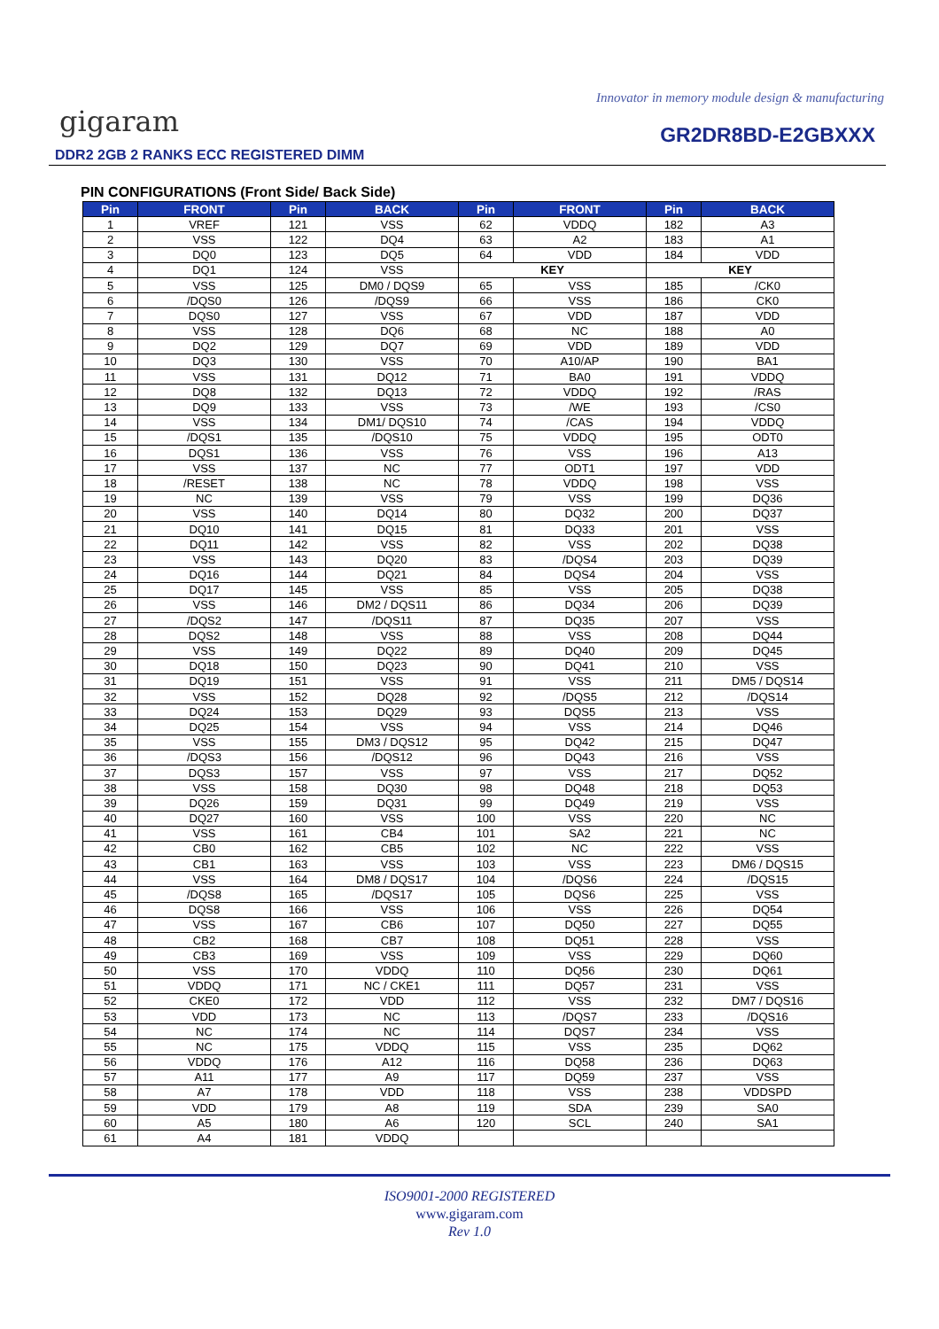Innovator in memory module design & manufacturing
gigaram GR2DR8BD-E2GBXXX
DDR2 2GB 2 RANKS ECC REGISTERED DIMM
PIN CONFIGURATIONS (Front Side/ Back Side)
| Pin | FRONT | Pin | BACK | Pin | FRONT | Pin | BACK |
| --- | --- | --- | --- | --- | --- | --- | --- |
| 1 | VREF | 121 | VSS | 62 | VDDQ | 182 | A3 |
| 2 | VSS | 122 | DQ4 | 63 | A2 | 183 | A1 |
| 3 | DQ0 | 123 | DQ5 | 64 | VDD | 184 | VDD |
| 4 | DQ1 | 124 | VSS | KEY | | KEY | |
| 5 | VSS | 125 | DM0 / DQS9 | 65 | VSS | 185 | /CK0 |
| 6 | /DQS0 | 126 | /DQS9 | 66 | VSS | 186 | CK0 |
| 7 | DQS0 | 127 | VSS | 67 | VDD | 187 | VDD |
| 8 | VSS | 128 | DQ6 | 68 | NC | 188 | A0 |
| 9 | DQ2 | 129 | DQ7 | 69 | VDD | 189 | VDD |
| 10 | DQ3 | 130 | VSS | 70 | A10/AP | 190 | BA1 |
| 11 | VSS | 131 | DQ12 | 71 | BA0 | 191 | VDDQ |
| 12 | DQ8 | 132 | DQ13 | 72 | VDDQ | 192 | /RAS |
| 13 | DQ9 | 133 | VSS | 73 | /WE | 193 | /CS0 |
| 14 | VSS | 134 | DM1/ DQS10 | 74 | /CAS | 194 | VDDQ |
| 15 | /DQS1 | 135 | /DQS10 | 75 | VDDQ | 195 | ODT0 |
| 16 | DQS1 | 136 | VSS | 76 | VSS | 196 | A13 |
| 17 | VSS | 137 | NC | 77 | ODT1 | 197 | VDD |
| 18 | /RESET | 138 | NC | 78 | VDDQ | 198 | VSS |
| 19 | NC | 139 | VSS | 79 | VSS | 199 | DQ36 |
| 20 | VSS | 140 | DQ14 | 80 | DQ32 | 200 | DQ37 |
| 21 | DQ10 | 141 | DQ15 | 81 | DQ33 | 201 | VSS |
| 22 | DQ11 | 142 | VSS | 82 | VSS | 202 | DQ38 |
| 23 | VSS | 143 | DQ20 | 83 | /DQS4 | 203 | DQ39 |
| 24 | DQ16 | 144 | DQ21 | 84 | DQS4 | 204 | VSS |
| 25 | DQ17 | 145 | VSS | 85 | VSS | 205 | DQ38 |
| 26 | VSS | 146 | DM2 / DQS11 | 86 | DQ34 | 206 | DQ39 |
| 27 | /DQS2 | 147 | /DQS11 | 87 | DQ35 | 207 | VSS |
| 28 | DQS2 | 148 | VSS | 88 | VSS | 208 | DQ44 |
| 29 | VSS | 149 | DQ22 | 89 | DQ40 | 209 | DQ45 |
| 30 | DQ18 | 150 | DQ23 | 90 | DQ41 | 210 | VSS |
| 31 | DQ19 | 151 | VSS | 91 | VSS | 211 | DM5 / DQS14 |
| 32 | VSS | 152 | DQ28 | 92 | /DQS5 | 212 | /DQS14 |
| 33 | DQ24 | 153 | DQ29 | 93 | DQS5 | 213 | VSS |
| 34 | DQ25 | 154 | VSS | 94 | VSS | 214 | DQ46 |
| 35 | VSS | 155 | DM3 / DQS12 | 95 | DQ42 | 215 | DQ47 |
| 36 | /DQS3 | 156 | /DQS12 | 96 | DQ43 | 216 | VSS |
| 37 | DQS3 | 157 | VSS | 97 | VSS | 217 | DQ52 |
| 38 | VSS | 158 | DQ30 | 98 | DQ48 | 218 | DQ53 |
| 39 | DQ26 | 159 | DQ31 | 99 | DQ49 | 219 | VSS |
| 40 | DQ27 | 160 | VSS | 100 | VSS | 220 | NC |
| 41 | VSS | 161 | CB4 | 101 | SA2 | 221 | NC |
| 42 | CB0 | 162 | CB5 | 102 | NC | 222 | VSS |
| 43 | CB1 | 163 | VSS | 103 | VSS | 223 | DM6 / DQS15 |
| 44 | VSS | 164 | DM8 / DQS17 | 104 | /DQS6 | 224 | /DQS15 |
| 45 | /DQS8 | 165 | /DQS17 | 105 | DQS6 | 225 | VSS |
| 46 | DQS8 | 166 | VSS | 106 | VSS | 226 | DQ54 |
| 47 | VSS | 167 | CB6 | 107 | DQ50 | 227 | DQ55 |
| 48 | CB2 | 168 | CB7 | 108 | DQ51 | 228 | VSS |
| 49 | CB3 | 169 | VSS | 109 | VSS | 229 | DQ60 |
| 50 | VSS | 170 | VDDQ | 110 | DQ56 | 230 | DQ61 |
| 51 | VDDQ | 171 | NC / CKE1 | 111 | DQ57 | 231 | VSS |
| 52 | CKE0 | 172 | VDD | 112 | VSS | 232 | DM7 / DQS16 |
| 53 | VDD | 173 | NC | 113 | /DQS7 | 233 | /DQS16 |
| 54 | NC | 174 | NC | 114 | DQS7 | 234 | VSS |
| 55 | NC | 175 | VDDQ | 115 | VSS | 235 | DQ62 |
| 56 | VDDQ | 176 | A12 | 116 | DQ58 | 236 | DQ63 |
| 57 | A11 | 177 | A9 | 117 | DQ59 | 237 | VSS |
| 58 | A7 | 178 | VDD | 118 | VSS | 238 | VDDSPD |
| 59 | VDD | 179 | A8 | 119 | SDA | 239 | SA0 |
| 60 | A5 | 180 | A6 | 120 | SCL | 240 | SA1 |
| 61 | A4 | 181 | VDDQ | | | | |
ISO9001-2000 REGISTERED
www.gigaram.com
Rev 1.0